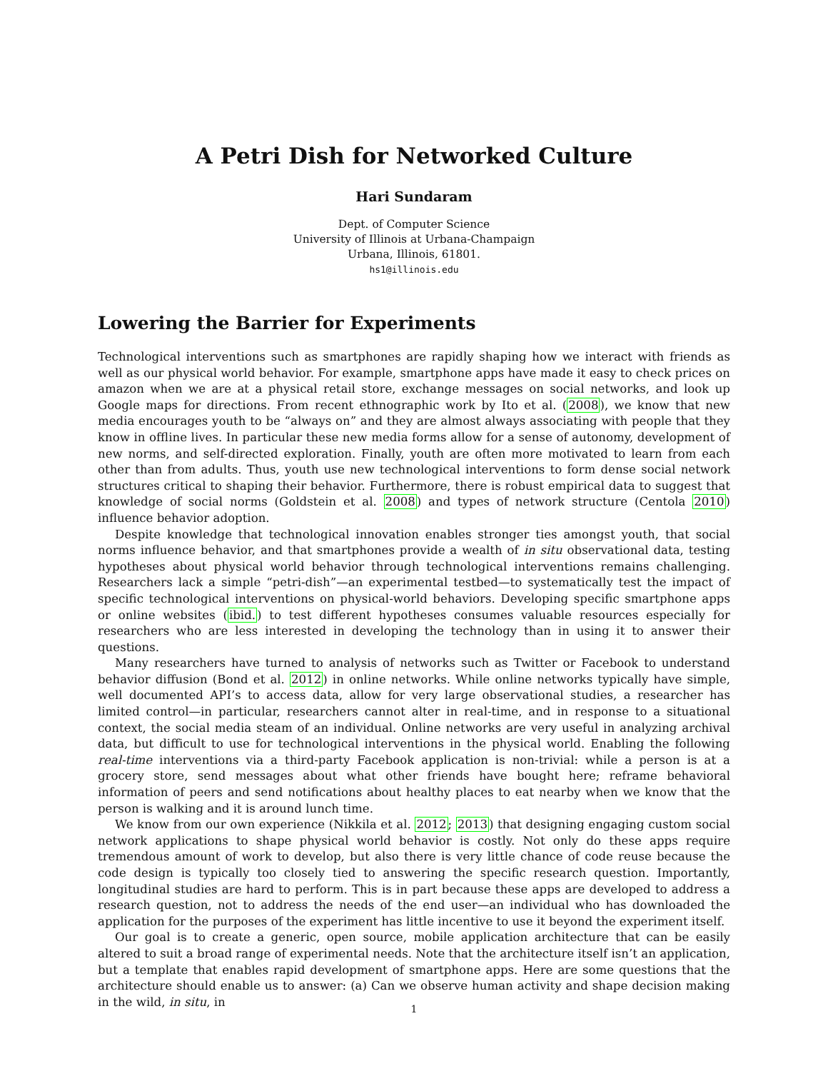A Petri Dish for Networked Culture
Hari Sundaram
Dept. of Computer Science
University of Illinois at Urbana-Champaign
Urbana, Illinois, 61801.
hs1@illinois.edu
Lowering the Barrier for Experiments
Technological interventions such as smartphones are rapidly shaping how we interact with friends as well as our physical world behavior. For example, smartphone apps have made it easy to check prices on amazon when we are at a physical retail store, exchange messages on social networks, and look up Google maps for directions. From recent ethnographic work by Ito et al. (2008), we know that new media encourages youth to be “always on” and they are almost always associating with people that they know in offline lives. In particular these new media forms allow for a sense of autonomy, development of new norms, and self-directed exploration. Finally, youth are often more motivated to learn from each other than from adults. Thus, youth use new technological interventions to form dense social network structures critical to shaping their behavior. Furthermore, there is robust empirical data to suggest that knowledge of social norms (Goldstein et al. 2008) and types of network structure (Centola 2010) influence behavior adoption.
Despite knowledge that technological innovation enables stronger ties amongst youth, that social norms influence behavior, and that smartphones provide a wealth of in situ observational data, testing hypotheses about physical world behavior through technological interventions remains challenging. Researchers lack a simple “petri-dish”—an experimental testbed—to systematically test the impact of specific technological interventions on physical-world behaviors. Developing specific smartphone apps or online websites (ibid.) to test different hypotheses consumes valuable resources especially for researchers who are less interested in developing the technology than in using it to answer their questions.
Many researchers have turned to analysis of networks such as Twitter or Facebook to understand behavior diffusion (Bond et al. 2012) in online networks. While online networks typically have simple, well documented API’s to access data, allow for very large observational studies, a researcher has limited control—in particular, researchers cannot alter in real-time, and in response to a situational context, the social media steam of an individual. Online networks are very useful in analyzing archival data, but difficult to use for technological interventions in the physical world. Enabling the following real-time interventions via a third-party Facebook application is non-trivial: while a person is at a grocery store, send messages about what other friends have bought here; reframe behavioral information of peers and send notifications about healthy places to eat nearby when we know that the person is walking and it is around lunch time.
We know from our own experience (Nikkila et al. 2012; 2013) that designing engaging custom social network applications to shape physical world behavior is costly. Not only do these apps require tremendous amount of work to develop, but also there is very little chance of code reuse because the code design is typically too closely tied to answering the specific research question. Importantly, longitudinal studies are hard to perform. This is in part because these apps are developed to address a research question, not to address the needs of the end user—an individual who has downloaded the application for the purposes of the experiment has little incentive to use it beyond the experiment itself.
Our goal is to create a generic, open source, mobile application architecture that can be easily altered to suit a broad range of experimental needs. Note that the architecture itself isn’t an application, but a template that enables rapid development of smartphone apps. Here are some questions that the architecture should enable us to answer: (a) Can we observe human activity and shape decision making in the wild, in situ, in
1